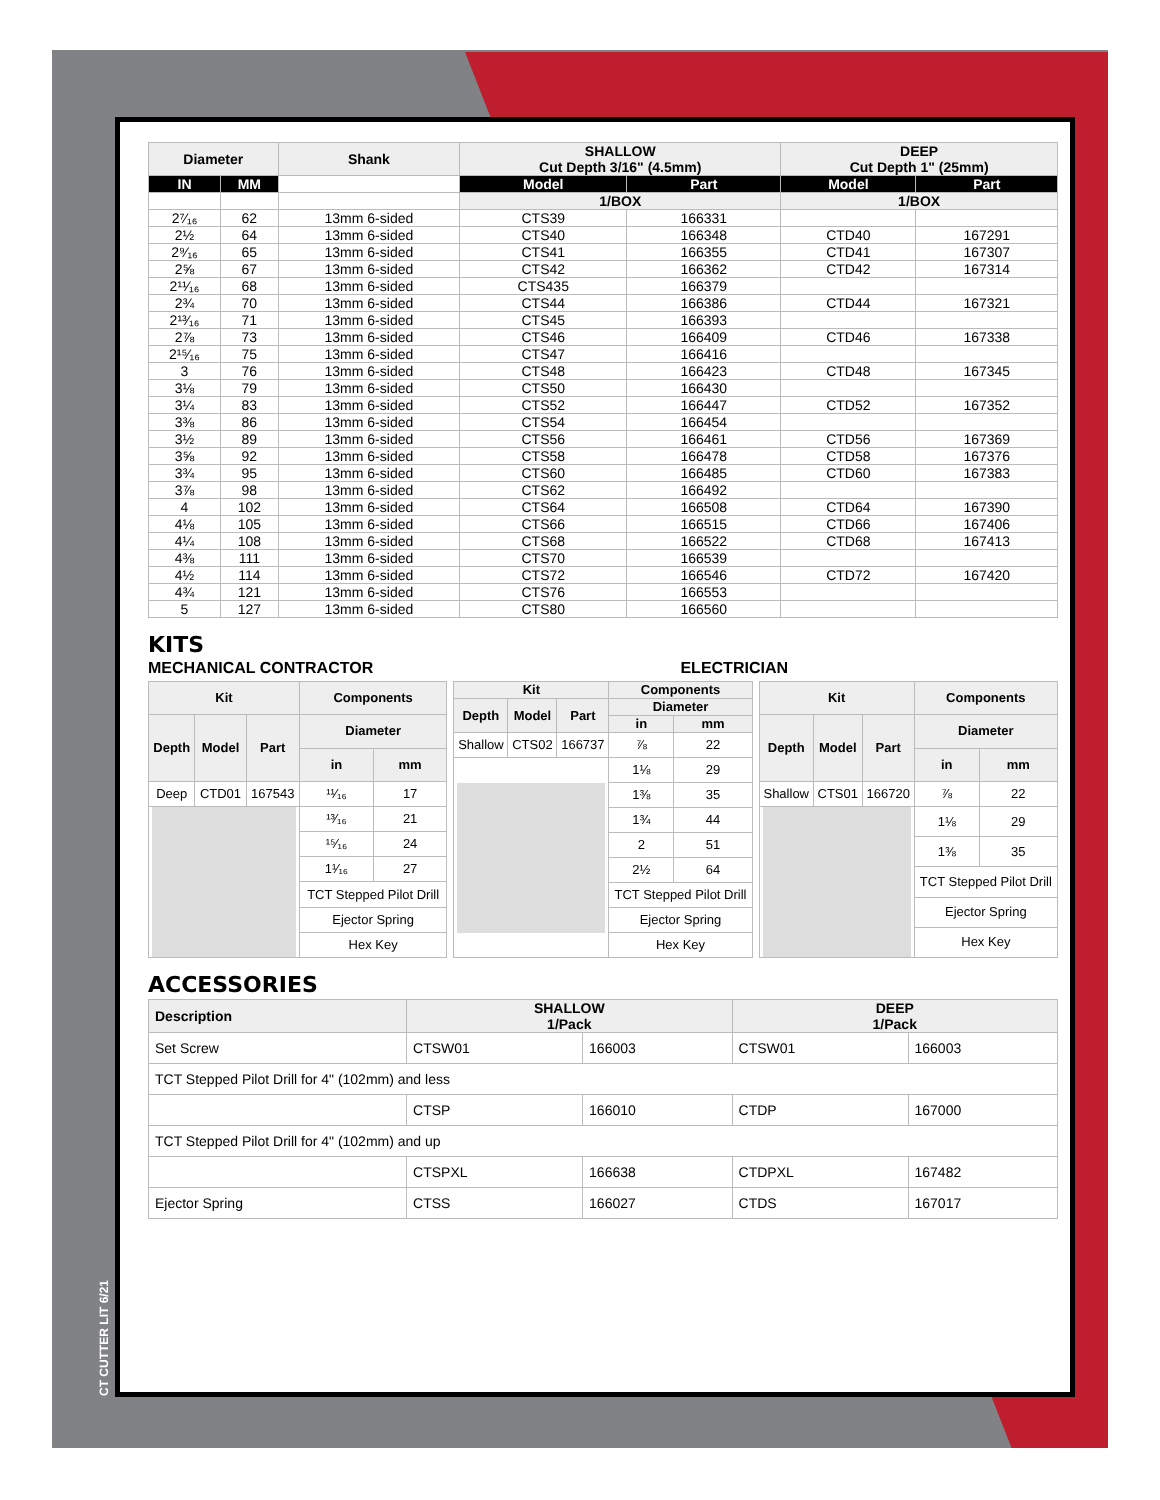CT CUTTER LIT 6/21
| Diameter | | Shank | SHALLOW Cut Depth 3/16" (4.5mm) | | DEEP Cut Depth 1" (25mm) | |
| --- | --- | --- | --- | --- | --- | --- |
| IN | MM | | Model | Part | Model | Part |
| | | | 1/BOX | | 1/BOX | |
| 2⁷⁄₁₆ | 62 | 13mm 6-sided | CTS39 | 166331 | | |
| 2½ | 64 | 13mm 6-sided | CTS40 | 166348 | CTD40 | 167291 |
| 2⁹⁄₁₆ | 65 | 13mm 6-sided | CTS41 | 166355 | CTD41 | 167307 |
| 2⅝ | 67 | 13mm 6-sided | CTS42 | 166362 | CTD42 | 167314 |
| 2¹¹⁄₁₆ | 68 | 13mm 6-sided | CTS435 | 166379 | | |
| 2¾ | 70 | 13mm 6-sided | CTS44 | 166386 | CTD44 | 167321 |
| 2¹³⁄₁₆ | 71 | 13mm 6-sided | CTS45 | 166393 | | |
| 2⅞ | 73 | 13mm 6-sided | CTS46 | 166409 | CTD46 | 167338 |
| 2¹⁵⁄₁₆ | 75 | 13mm 6-sided | CTS47 | 166416 | | |
| 3 | 76 | 13mm 6-sided | CTS48 | 166423 | CTD48 | 167345 |
| 3⅛ | 79 | 13mm 6-sided | CTS50 | 166430 | | |
| 3¼ | 83 | 13mm 6-sided | CTS52 | 166447 | CTD52 | 167352 |
| 3⅜ | 86 | 13mm 6-sided | CTS54 | 166454 | | |
| 3½ | 89 | 13mm 6-sided | CTS56 | 166461 | CTD56 | 167369 |
| 3⅝ | 92 | 13mm 6-sided | CTS58 | 166478 | CTD58 | 167376 |
| 3¾ | 95 | 13mm 6-sided | CTS60 | 166485 | CTD60 | 167383 |
| 3⅞ | 98 | 13mm 6-sided | CTS62 | 166492 | | |
| 4 | 102 | 13mm 6-sided | CTS64 | 166508 | CTD64 | 167390 |
| 4⅛ | 105 | 13mm 6-sided | CTS66 | 166515 | CTD66 | 167406 |
| 4¼ | 108 | 13mm 6-sided | CTS68 | 166522 | CTD68 | 167413 |
| 4⅜ | 111 | 13mm 6-sided | CTS70 | 166539 | | |
| 4½ | 114 | 13mm 6-sided | CTS72 | 166546 | CTD72 | 167420 |
| 4¾ | 121 | 13mm 6-sided | CTS76 | 166553 | | |
| 5 | 127 | 13mm 6-sided | CTS80 | 166560 | | |
KITS
MECHANICAL CONTRACTOR ELECTRICIAN
| Kit | | | Components | |
| --- | --- | --- | --- | --- |
| Depth | Model | Part | Diameter | |
| | | | in | mm |
| Deep | CTD01 | 167543 | ¹¹⁄₁₆ | 17 |
| | | | ¹³⁄₁₆ | 21 |
| | | | ¹⁵⁄₁₆ | 24 |
| | | | 1¹⁄₁₆ | 27 |
| | | | TCT Stepped Pilot Drill | |
| | | | Ejector Spring | |
| | | | Hex Key | |
| Kit | | | Components | |
| --- | --- | --- | --- | --- |
| Depth | Model | Part | Diameter | |
| | | | in | mm |
| Shallow | CTS02 | 166737 | ⅞ | 22 |
| | | | 1⅛ | 29 |
| | | | 1⅜ | 35 |
| | | | 1¾ | 44 |
| | | | 2 | 51 |
| | | | 2½ | 64 |
| | | | TCT Stepped Pilot Drill | |
| | | | Ejector Spring | |
| | | | Hex Key | |
| Kit | | | Components | |
| --- | --- | --- | --- | --- |
| Depth | Model | Part | Diameter | |
| | | | in | mm |
| Shallow | CTS01 | 166720 | ⅞ | 22 |
| | | | 1⅛ | 29 |
| | | | 1⅜ | 35 |
| | | | TCT Stepped Pilot Drill | |
| | | | Ejector Spring | |
| | | | Hex Key | |
ACCESSORIES
| Description | SHALLOW 1/Pack | | DEEP 1/Pack | |
| --- | --- | --- | --- | --- |
| Set Screw | CTSW01 | 166003 | CTSW01 | 166003 |
| TCT Stepped Pilot Drill for 4" (102mm) and less | | | | |
| | CTSP | 166010 | CTDP | 167000 |
| TCT Stepped Pilot Drill for 4" (102mm) and up | | | | |
| | CTSPXL | 166638 | CTDPXL | 167482 |
| Ejector Spring | CTSS | 166027 | CTDS | 167017 |